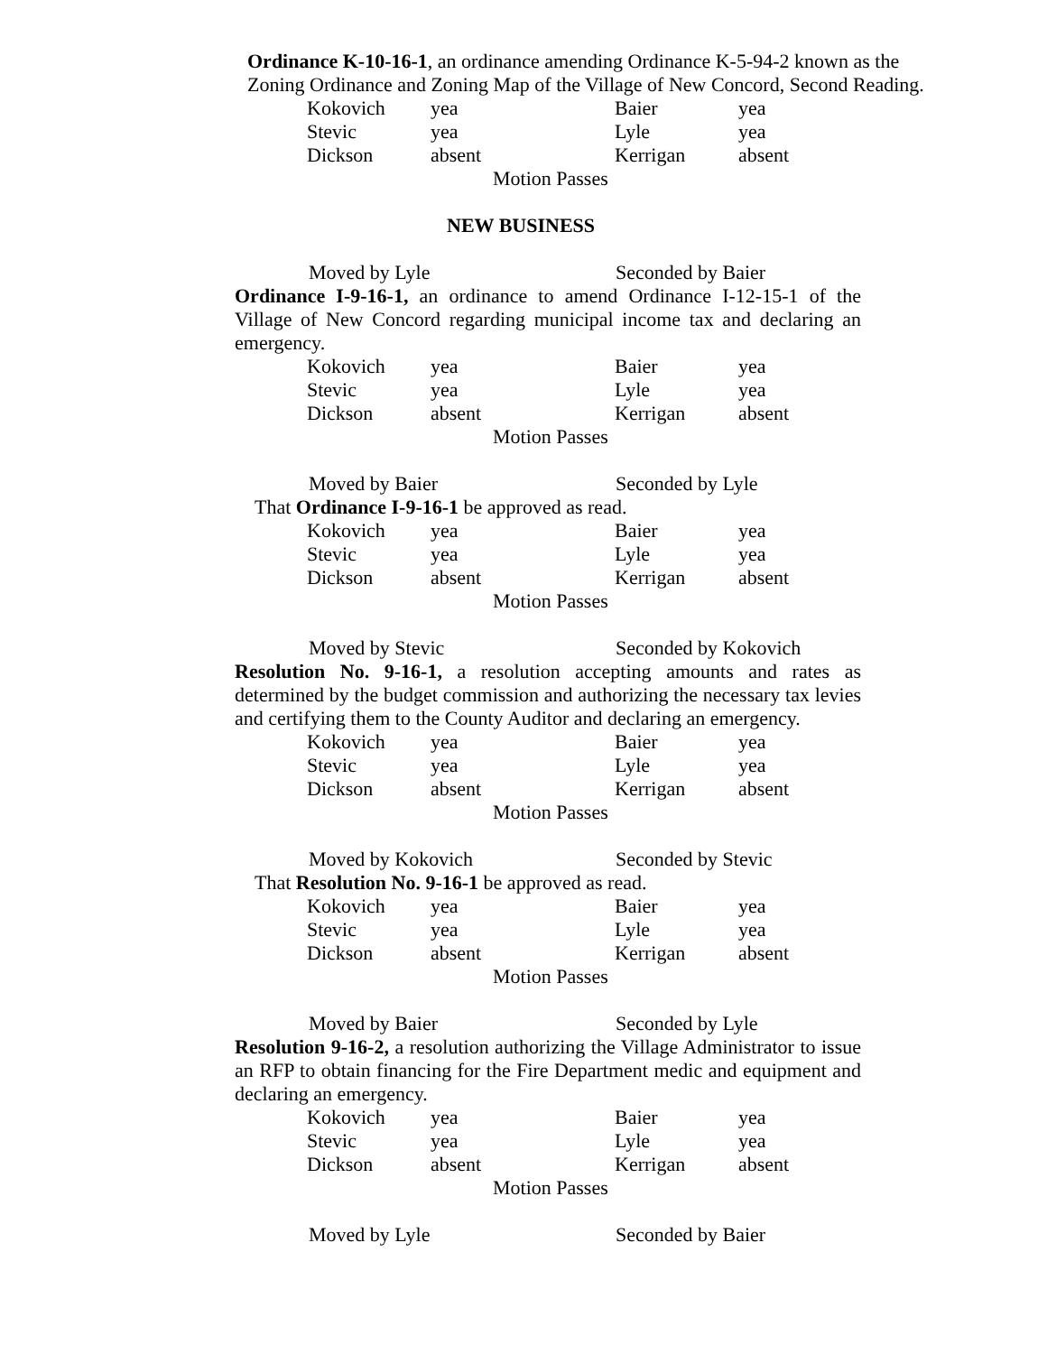Ordinance K-10-16-1, an ordinance amending Ordinance K-5-94-2 known as the Zoning Ordinance and Zoning Map of the Village of New Concord, Second Reading.
| Kokovich | yea | Baier | yea |
| Stevic | yea | Lyle | yea |
| Dickson | absent | Kerrigan | absent |
Motion Passes
NEW BUSINESS
Moved by Lyle Seconded by Baier
Ordinance I-9-16-1, an ordinance to amend Ordinance I-12-15-1 of the Village of New Concord regarding municipal income tax and declaring an emergency.
| Kokovich | yea | Baier | yea |
| Stevic | yea | Lyle | yea |
| Dickson | absent | Kerrigan | absent |
Motion Passes
Moved by Baier Seconded by Lyle
That Ordinance I-9-16-1 be approved as read.
| Kokovich | yea | Baier | yea |
| Stevic | yea | Lyle | yea |
| Dickson | absent | Kerrigan | absent |
Motion Passes
Moved by Stevic Seconded by Kokovich
Resolution No. 9-16-1, a resolution accepting amounts and rates as determined by the budget commission and authorizing the necessary tax levies and certifying them to the County Auditor and declaring an emergency.
| Kokovich | yea | Baier | yea |
| Stevic | yea | Lyle | yea |
| Dickson | absent | Kerrigan | absent |
Motion Passes
Moved by Kokovich Seconded by Stevic
That Resolution No. 9-16-1 be approved as read.
| Kokovich | yea | Baier | yea |
| Stevic | yea | Lyle | yea |
| Dickson | absent | Kerrigan | absent |
Motion Passes
Moved by Baier Seconded by Lyle
Resolution 9-16-2, a resolution authorizing the Village Administrator to issue an RFP to obtain financing for the Fire Department medic and equipment and declaring an emergency.
| Kokovich | yea | Baier | yea |
| Stevic | yea | Lyle | yea |
| Dickson | absent | Kerrigan | absent |
Motion Passes
Moved by Lyle Seconded by Baier